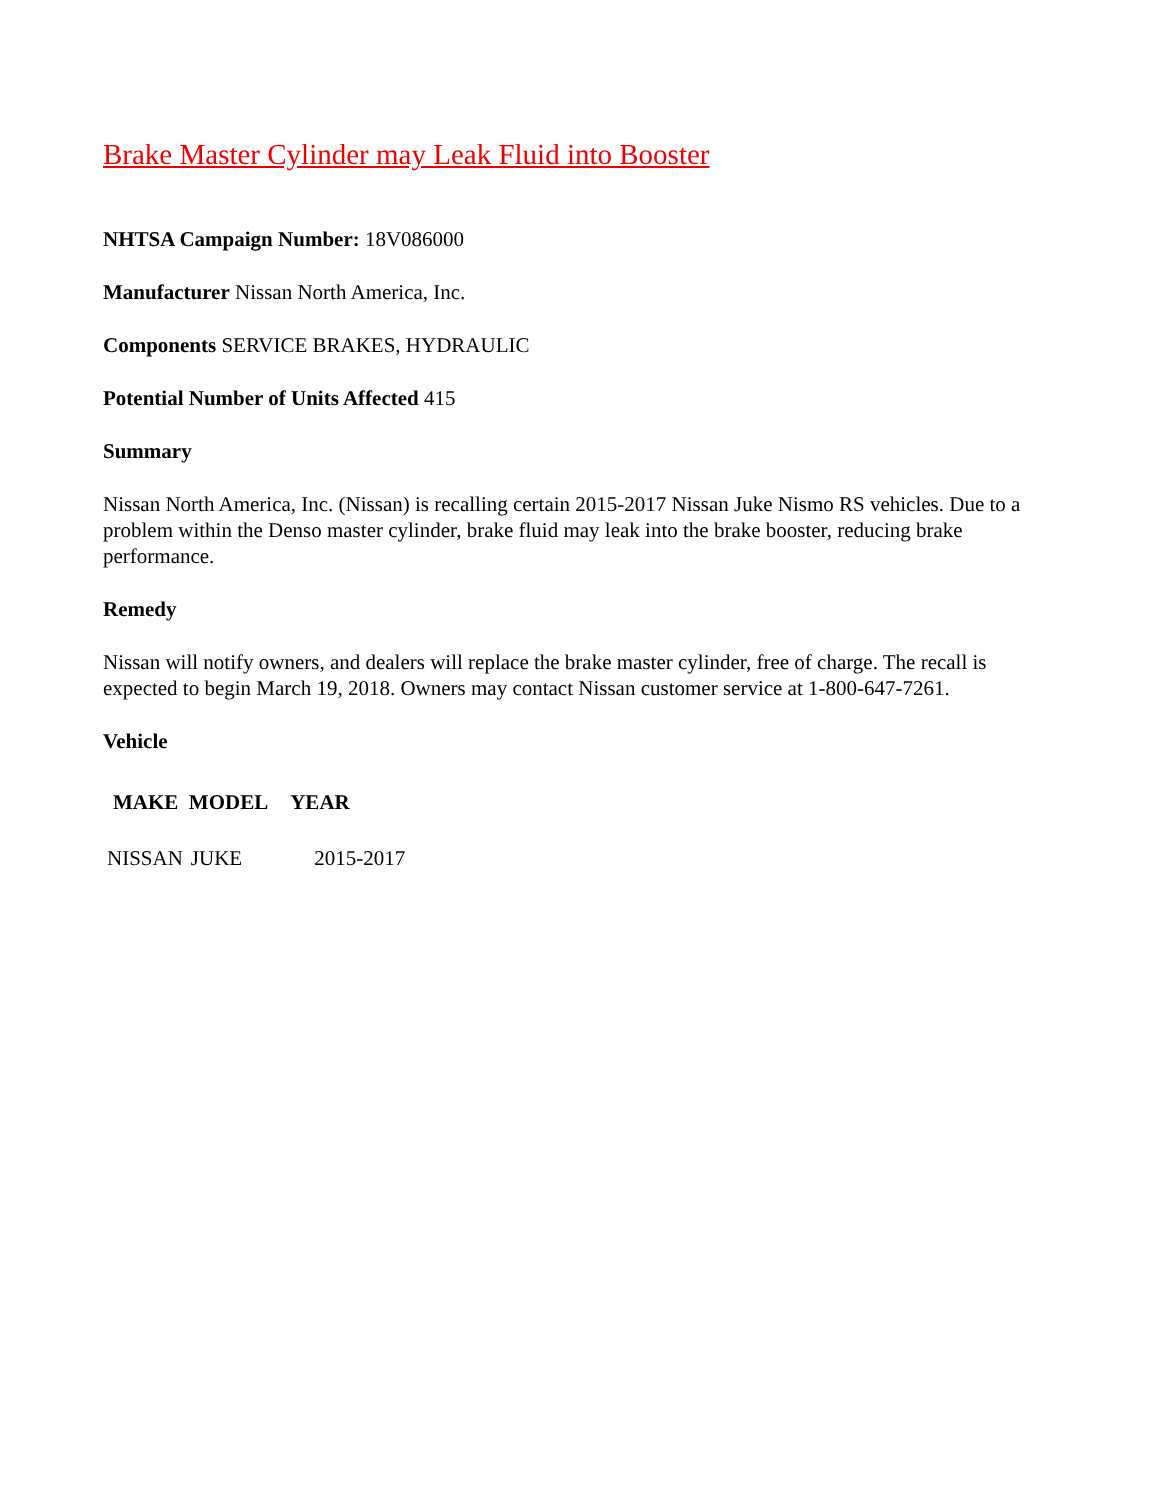Brake Master Cylinder may Leak Fluid into Booster
NHTSA Campaign Number: 18V086000
Manufacturer Nissan North America, Inc.
Components SERVICE BRAKES, HYDRAULIC
Potential Number of Units Affected 415
Summary
Nissan North America, Inc. (Nissan) is recalling certain 2015-2017 Nissan Juke Nismo RS vehicles. Due to a problem within the Denso master cylinder, brake fluid may leak into the brake booster, reducing brake performance.
Remedy
Nissan will notify owners, and dealers will replace the brake master cylinder, free of charge. The recall is expected to begin March 19, 2018. Owners may contact Nissan customer service at 1-800-647-7261.
Vehicle
| MAKE | MODEL | YEAR |
| --- | --- | --- |
| NISSAN | JUKE | 2015-2017 |